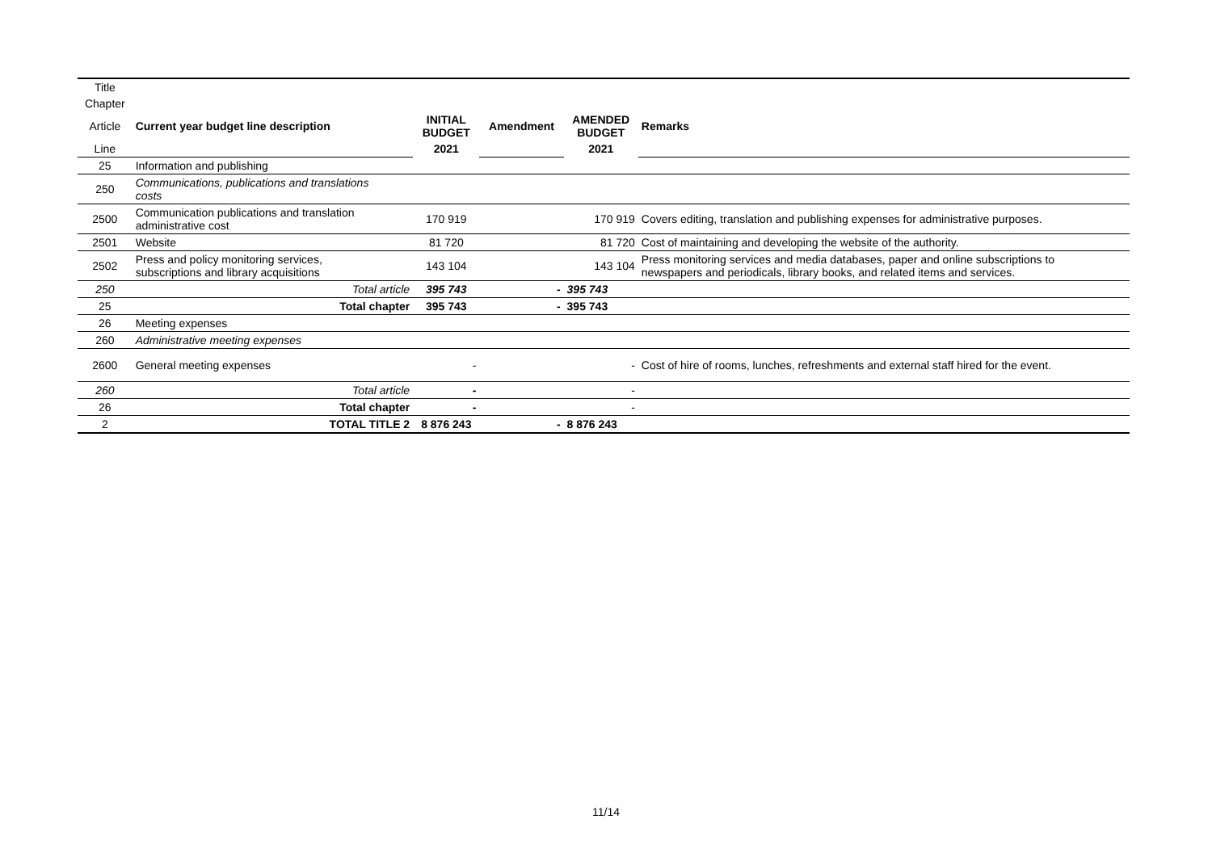| Title | | | | | |
| Chapter | | | | | |
| Article | Current year budget line description | INITIAL BUDGET | Amendment | AMENDED BUDGET | Remarks |
| Line | | 2021 | | 2021 | |
| 25 | Information and publishing | | | | |
| 250 | Communications, publications and translations costs | | | | |
| 2500 | Communication publications and translation administrative cost | 170 919 | | 170 919 | Covers editing, translation and publishing expenses for administrative purposes. |
| 2501 | Website | 81 720 | | 81 720 | Cost of maintaining and developing the website of the authority. |
| 2502 | Press and policy monitoring services, subscriptions and library acquisitions | 143 104 | | 143 104 | Press monitoring services and media databases, paper and online subscriptions to newspapers and periodicals, library books, and related items and services. |
| 250 | Total article | 395 743 | - | 395 743 | |
| 25 | Total chapter | 395 743 | - | 395 743 | |
| 26 | Meeting expenses | | | | |
| 260 | Administrative meeting expenses | | | | |
| 2600 | General meeting expenses | - | | - | Cost of hire of rooms, lunches, refreshments and external staff hired for the event. |
| 260 | Total article | - | | - | |
| 26 | Total chapter | - | | - | |
| 2 | TOTAL TITLE 2 | 8 876 243 | - | 8 876 243 | |
11/14